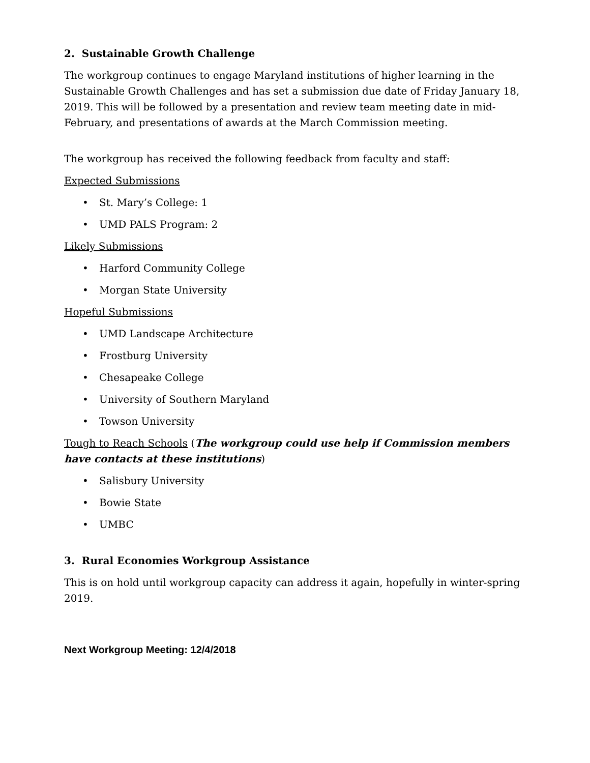2. Sustainable Growth Challenge
The workgroup continues to engage Maryland institutions of higher learning in the Sustainable Growth Challenges and has set a submission due date of Friday January 18, 2019. This will be followed by a presentation and review team meeting date in mid-February, and presentations of awards at the March Commission meeting.
The workgroup has received the following feedback from faculty and staff:
Expected Submissions
• St. Mary’s College: 1
• UMD PALS Program: 2
Likely Submissions
• Harford Community College
• Morgan State University
Hopeful Submissions
• UMD Landscape Architecture
• Frostburg University
• Chesapeake College
• University of Southern Maryland
• Towson University
Tough to Reach Schools (The workgroup could use help if Commission members have contacts at these institutions)
• Salisbury University
• Bowie State
• UMBC
3. Rural Economies Workgroup Assistance
This is on hold until workgroup capacity can address it again, hopefully in winter-spring 2019.
Next Workgroup Meeting: 12/4/2018